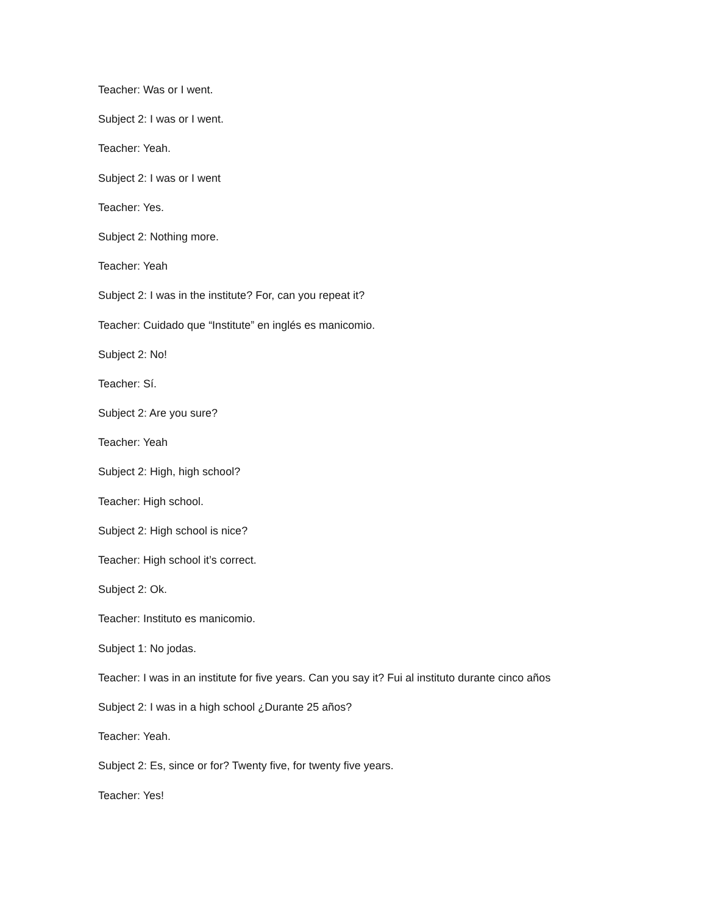Teacher: Was or I went.
Subject 2: I was or I went.
Teacher: Yeah.
Subject 2: I was or I went
Teacher: Yes.
Subject 2: Nothing more.
Teacher: Yeah
Subject 2: I was in the institute? For, can you repeat it?
Teacher: Cuidado que “Institute” en inglés es manicomio.
Subject 2: No!
Teacher: Sí.
Subject 2: Are you sure?
Teacher: Yeah
Subject 2: High, high school?
Teacher: High school.
Subject 2: High school is nice?
Teacher: High school it’s correct.
Subject 2: Ok.
Teacher: Instituto es manicomio.
Subject 1: No jodas.
Teacher: I was in an institute for five years. Can you say it? Fui al instituto durante cinco años
Subject 2: I was in a high school ¿Durante 25 años?
Teacher: Yeah.
Subject 2: Es, since or for? Twenty five, for twenty five years.
Teacher: Yes!